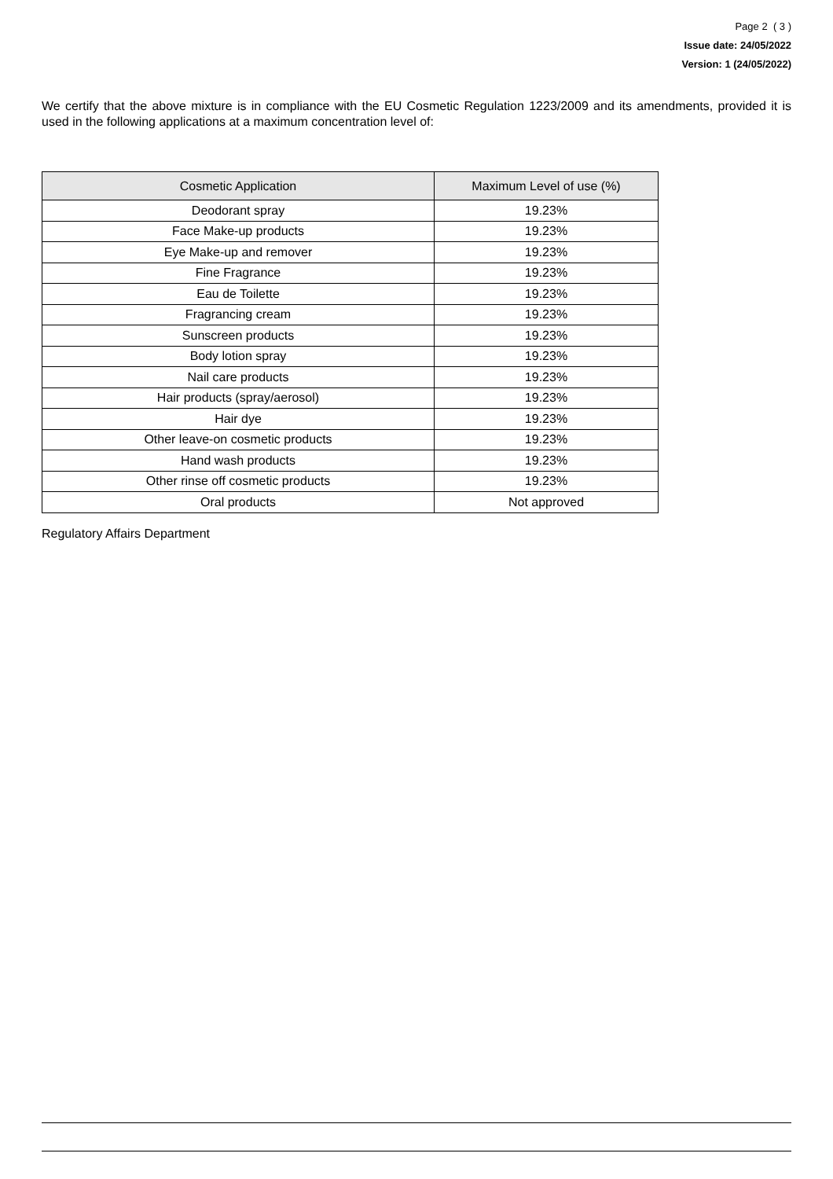Page 2 ( 3 )
Issue date: 24/05/2022
Version: 1 (24/05/2022)
We certify that the above mixture is in compliance with the EU Cosmetic Regulation 1223/2009 and its amendments, provided it is used in the following applications at a maximum concentration level of:
| Cosmetic Application | Maximum Level of use (%) |
| --- | --- |
| Deodorant spray | 19.23% |
| Face Make-up products | 19.23% |
| Eye Make-up and remover | 19.23% |
| Fine Fragrance | 19.23% |
| Eau de Toilette | 19.23% |
| Fragrancing cream | 19.23% |
| Sunscreen products | 19.23% |
| Body lotion spray | 19.23% |
| Nail care products | 19.23% |
| Hair products (spray/aerosol) | 19.23% |
| Hair dye | 19.23% |
| Other leave-on cosmetic products | 19.23% |
| Hand wash products | 19.23% |
| Other rinse off cosmetic products | 19.23% |
| Oral products | Not approved |
Regulatory Affairs Department